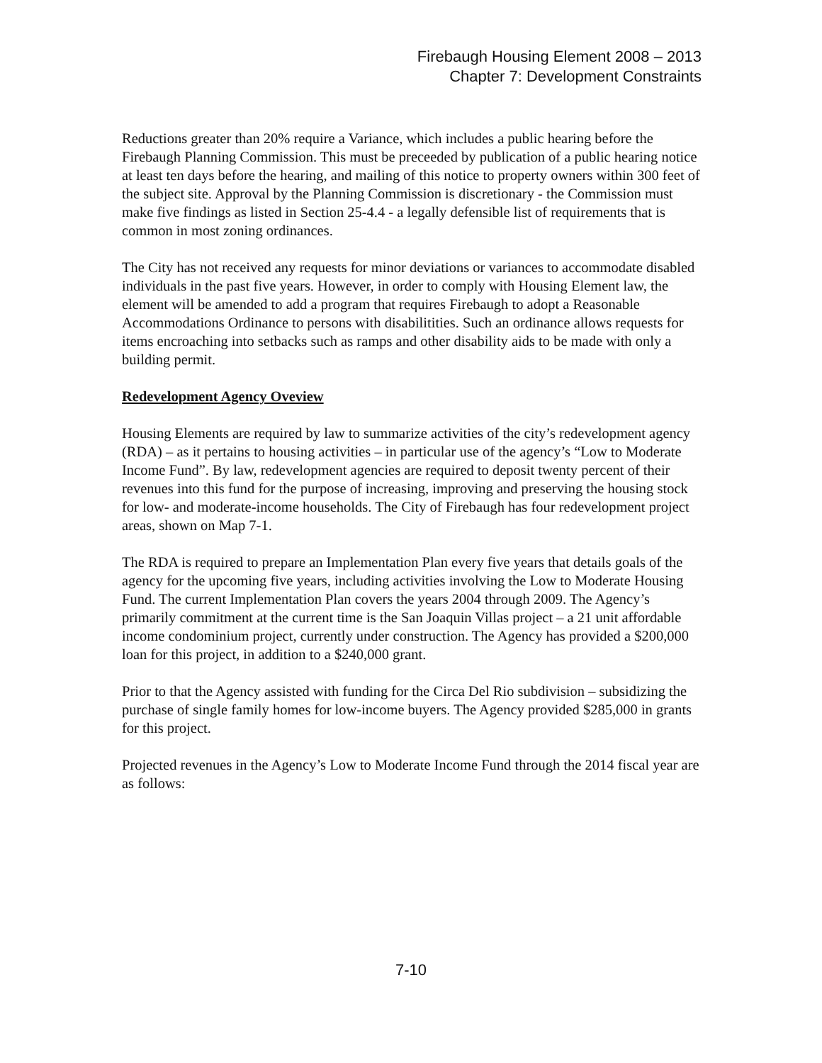Firebaugh Housing Element 2008 – 2013
Chapter 7: Development Constraints
Reductions greater than 20% require a Variance, which includes a public hearing before the Firebaugh Planning Commission. This must be preceeded by publication of a public hearing notice at least ten days before the hearing, and mailing of this notice to property owners within 300 feet of the subject site. Approval by the Planning Commission is discretionary - the Commission must make five findings as listed in Section 25-4.4 - a legally defensible list of requirements that is common in most zoning ordinances.
The City has not received any requests for minor deviations or variances to accommodate disabled individuals in the past five years. However, in order to comply with Housing Element law, the element will be amended to add a program that requires Firebaugh to adopt a Reasonable Accommodations Ordinance to persons with disabilitities. Such an ordinance allows requests for items encroaching into setbacks such as ramps and other disability aids to be made with only a building permit.
Redevelopment Agency Oveview
Housing Elements are required by law to summarize activities of the city’s redevelopment agency (RDA) – as it pertains to housing activities – in particular use of the agency’s “Low to Moderate Income Fund”. By law, redevelopment agencies are required to deposit twenty percent of their revenues into this fund for the purpose of increasing, improving and preserving the housing stock for low- and moderate-income households. The City of Firebaugh has four redevelopment project areas, shown on Map 7-1.
The RDA is required to prepare an Implementation Plan every five years that details goals of the agency for the upcoming five years, including activities involving the Low to Moderate Housing Fund. The current Implementation Plan covers the years 2004 through 2009. The Agency’s primarily commitment at the current time is the San Joaquin Villas project – a 21 unit affordable income condominium project, currently under construction. The Agency has provided a $200,000 loan for this project, in addition to a $240,000 grant.
Prior to that the Agency assisted with funding for the Circa Del Rio subdivision – subsidizing the purchase of single family homes for low-income buyers. The Agency provided $285,000 in grants for this project.
Projected revenues in the Agency’s Low to Moderate Income Fund through the 2014 fiscal year are as follows:
7-10